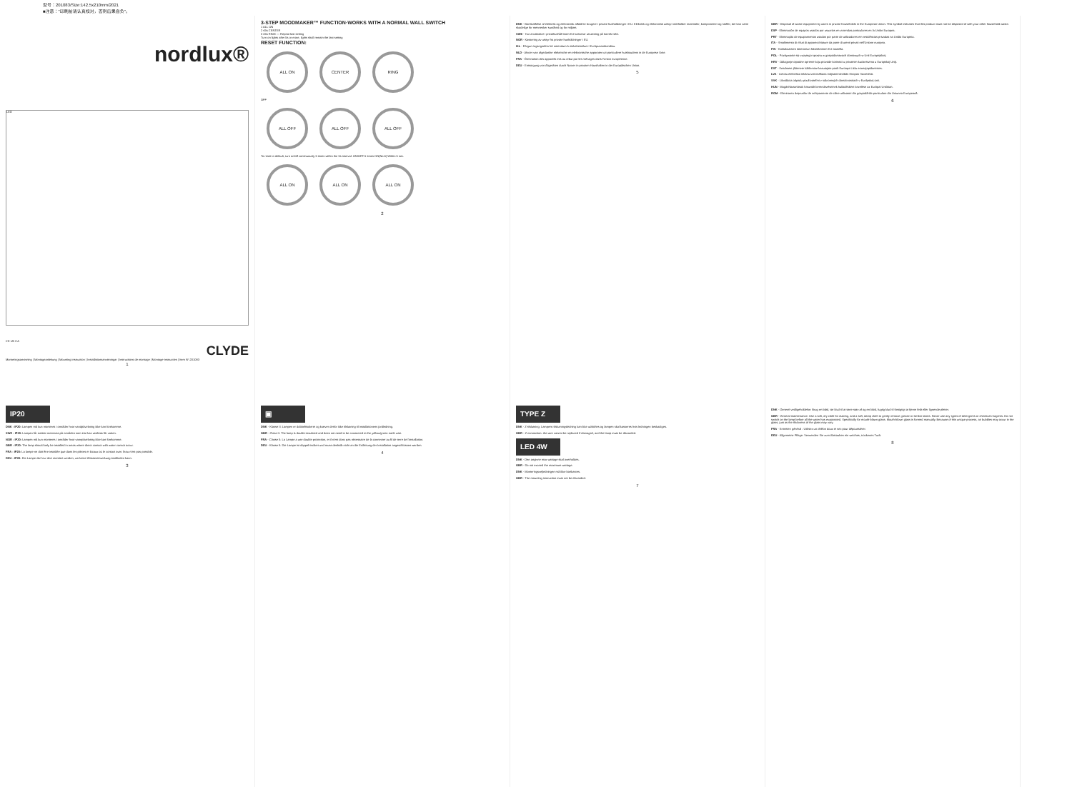型号：201083/Size:142.5x210mm/2021
■注意："印刷前请认真校对，否则后果自负"。
nordlux®
LED
CE UK CA
CLYDE
Monteringsanvisning | Montageanleitung | Mounting instruction | Installationsanvisningar | Instructions de montage | Montage-instructies | Item N°:201083
1
3-STEP MOODMAKER™ FUNCTION·WORKS WITH A NORMAL WALL SWITCH
1 ALL ON
2 ≤5s CENTER
3 ≥5s RING — Repeat last setting
Turn on lights after 5s or more, lights shall remain the last setting
RESET FUNCTION:
ALL ON CENTER RING
OFF
ALL OFF ALL OFF ALL OFF
To reset to default, turn on/off continuously 5 times within the 5s interval. ON/OFF 5 times ON(No.6) Within 5 sec.
ALL ON ALL ON ALL ON
2
DNK - Bortskaffelse af elektrisk og elektronisk affald for brugere i private husholdninger i EU. Elektrisk og elektronisk udstyr indeholder materialer, komponenter og stoffer, der kan være skadelige for mennesker sundhed og for miljøet.
SWE - Hur användare i privathushåll inom EU kasserar utrustning på korrekt sätt.
NOR - Kassering av utstyr fra private husholdninger i EU.
ISL - Förgun úrgangsefna frá notendum á einkaheimilum í Evrópusambandinu.
NLD - Afvoer van afgedankte elektrische en elektronische apparaten uit particuliere huishoudens in de Europese Unie.
FRA - Élimination des appareils mis au rebut par les ménages dans l'Union européenne.
DEU - Entsorgung von Altgeräten durch Nutzer in privaten Haushalten in der Europäischen Union.
5
GBR - Disposal of waste equipment by users in private households in the European Union. This symbol indicates that this product must not be disposed of with your other household waste.
ESP - Eliminación de equipos usados por usuarios en viviendas particulares en la Unión Europea.
PRT - Eliminação de equipamentos usados por parte de utilizadores em residências privadas na União Europeia.
ITA - Smaltimento di rifiuti di apparecchiature da parte di utenti privati nell'Unione europea.
FIN - Kotitalouksien laiteromun hävittäminen EU-alueella.
POL - Pozbywanie się zużytego sprzętu w gospodarstwach domowych w Unii Europejskiej.
HRV - Odlaganje otpadne opreme koju provode korisnici u privatnim kućanstvima u Europskoj Uniji.
EST - Seadmete jäätmete käitlemine kasutajate poolt Euroopa Liidu eramajapidamistes.
LVA - Lietotu elektrisko iekārtu iznīcināšana mājsaimniecībās Eiropas Savienībā.
SVK - Likvidácia odpadu používateľmi v súkromných domácnostiach v Európskej únii.
HUN - Magánháztartások használt berendezéseinek hulladékként kezelése az Európai Unióban.
ROM - Eliminarea deşeurilor de echipamente de către utilizatori din gospodăriile particulare din Uniunea Europeană.
6
IP20
DNK - IP20: Lampen må kun monteres i områder hvor vandpåvirkning ikke kan forekomme.
SWE - IP20: Lampan får endast monteras på områden som inte kan utsättas för vatten.
NOR - IP20: Lampen må kun monteres i områder hvor vannpåvirkning ikke kan forekomme.
GBR - IP20: The lamp should only be installed in areas where direct contact with water cannot occur.
FRA - IP20: La lampe ne doit être installée que dans les pièces et locaux où le contact avec l'eau n'est pas possible.
DEU - IP20: Die Lampe darf nur dort montiert werden, wo keine Wassereinwirkung stattfinden kann.
3
▣
DNK - Klasse II: Lampen er dobbeltisoleret og kræver derfor ikke tilslutning til installationens jordledning.
GBR - Class II: The lamp is double-insulated and does not need to be connected to the yellow/green earth wire.
FRA - Classe II: La Lampe a une double protection, et il n'est donc pas nécessaire de la connecter au fil de terre de l'installation.
DEU - Klasse II: Die Lampe ist doppelt isoliert und muss deshalb nicht an die Erdleitung der Installation angeschlossen werden.
4
TYPE Z
DNK - Z-tilslutning: Lampens tilslutningsledning kan ikke udskiftes og lampen skal kasseres hvis ledningen beskadiges.
GBR - Z-connection: the wire cannot be replaced if damaged, and the lamp must be discarded.
LED 4W
DNK - Den angivne max wattage skal overholdes.
GBR - Do not exceed the maximum wattage.
DNK - Monteringsvejledningen må ikke bortkastes.
GBR - The mounting instruction must not be discarded.
7
DNK - Generel vedligeholdelse: Brug en blød, tør klud til at tørre støv af og en blød, fugtig klud til forsigtigt at fjerne fedt eller lignende pletter.
GBR - General maintenance: Use a soft, dry cloth for dusting, and a soft, damp cloth to gently remove grease or similar stains. Never use any types of detergents or chemical reagents. Do not switch on the lamp before all the water has evaporated. Specifically for mouth-blown glass: Mouth-blown glass is formed manually. Because of this unique process, air bubbles may occur in the glass, just as the thickness of the glass may vary.
FRA - Entretien général : Utilisez un chiffon doux et sec pour dépoussiérer.
DEU - Allgemeine Pflege: Verwenden Sie zum Abstauben ein weiches, trockenes Tuch.
8